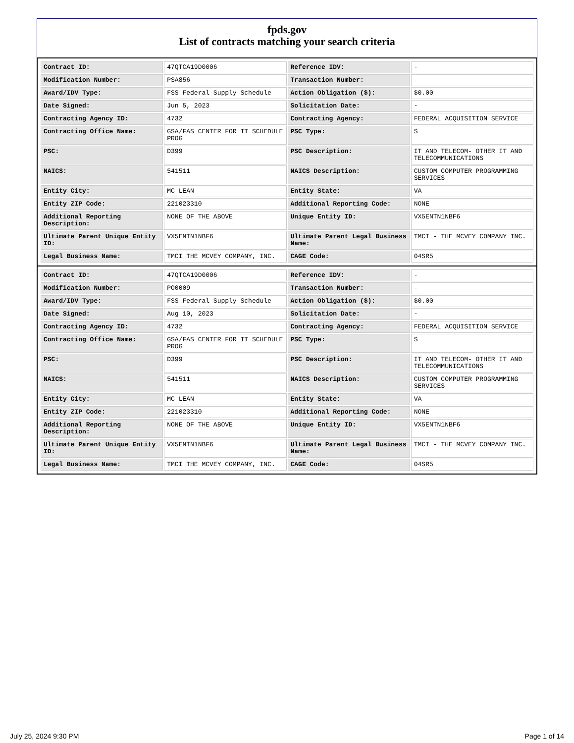fpds.gov
List of contracts matching your search criteria
| Contract ID: | 47QTCA19D0006 | Reference IDV: | - |
| Modification Number: | PSA856 | Transaction Number: | - |
| Award/IDV Type: | FSS Federal Supply Schedule | Action Obligation ($): | $0.00 |
| Date Signed: | Jun 5, 2023 | Solicitation Date: | - |
| Contracting Agency ID: | 4732 | Contracting Agency: | FEDERAL ACQUISITION SERVICE |
| Contracting Office Name: | GSA/FAS CENTER FOR IT SCHEDULE PROG | PSC Type: | S |
| PSC: | D399 | PSC Description: | IT AND TELECOM- OTHER IT AND TELECOMMUNICATIONS |
| NAICS: | 541511 | NAICS Description: | CUSTOM COMPUTER PROGRAMMING SERVICES |
| Entity City: | MC LEAN | Entity State: | VA |
| Entity ZIP Code: | 221023310 | Additional Reporting Code: | NONE |
| Additional Reporting Description: | NONE OF THE ABOVE | Unique Entity ID: | VX5ENTN1NBF6 |
| Ultimate Parent Unique Entity ID: | VX5ENTN1NBF6 | Ultimate Parent Legal Business Name: | TMCI - THE MCVEY COMPANY INC. |
| Legal Business Name: | TMCI THE MCVEY COMPANY, INC. | CAGE Code: | 04SR5 |
| Contract ID: | 47QTCA19D0006 | Reference IDV: | - |
| Modification Number: | PO0009 | Transaction Number: | - |
| Award/IDV Type: | FSS Federal Supply Schedule | Action Obligation ($): | $0.00 |
| Date Signed: | Aug 10, 2023 | Solicitation Date: | - |
| Contracting Agency ID: | 4732 | Contracting Agency: | FEDERAL ACQUISITION SERVICE |
| Contracting Office Name: | GSA/FAS CENTER FOR IT SCHEDULE PROG | PSC Type: | S |
| PSC: | D399 | PSC Description: | IT AND TELECOM- OTHER IT AND TELECOMMUNICATIONS |
| NAICS: | 541511 | NAICS Description: | CUSTOM COMPUTER PROGRAMMING SERVICES |
| Entity City: | MC LEAN | Entity State: | VA |
| Entity ZIP Code: | 221023310 | Additional Reporting Code: | NONE |
| Additional Reporting Description: | NONE OF THE ABOVE | Unique Entity ID: | VX5ENTN1NBF6 |
| Ultimate Parent Unique Entity ID: | VX5ENTN1NBF6 | Ultimate Parent Legal Business Name: | TMCI - THE MCVEY COMPANY INC. |
| Legal Business Name: | TMCI THE MCVEY COMPANY, INC. | CAGE Code: | 04SR5 |
July 25, 2024 9:30 PM Page 1 of 14